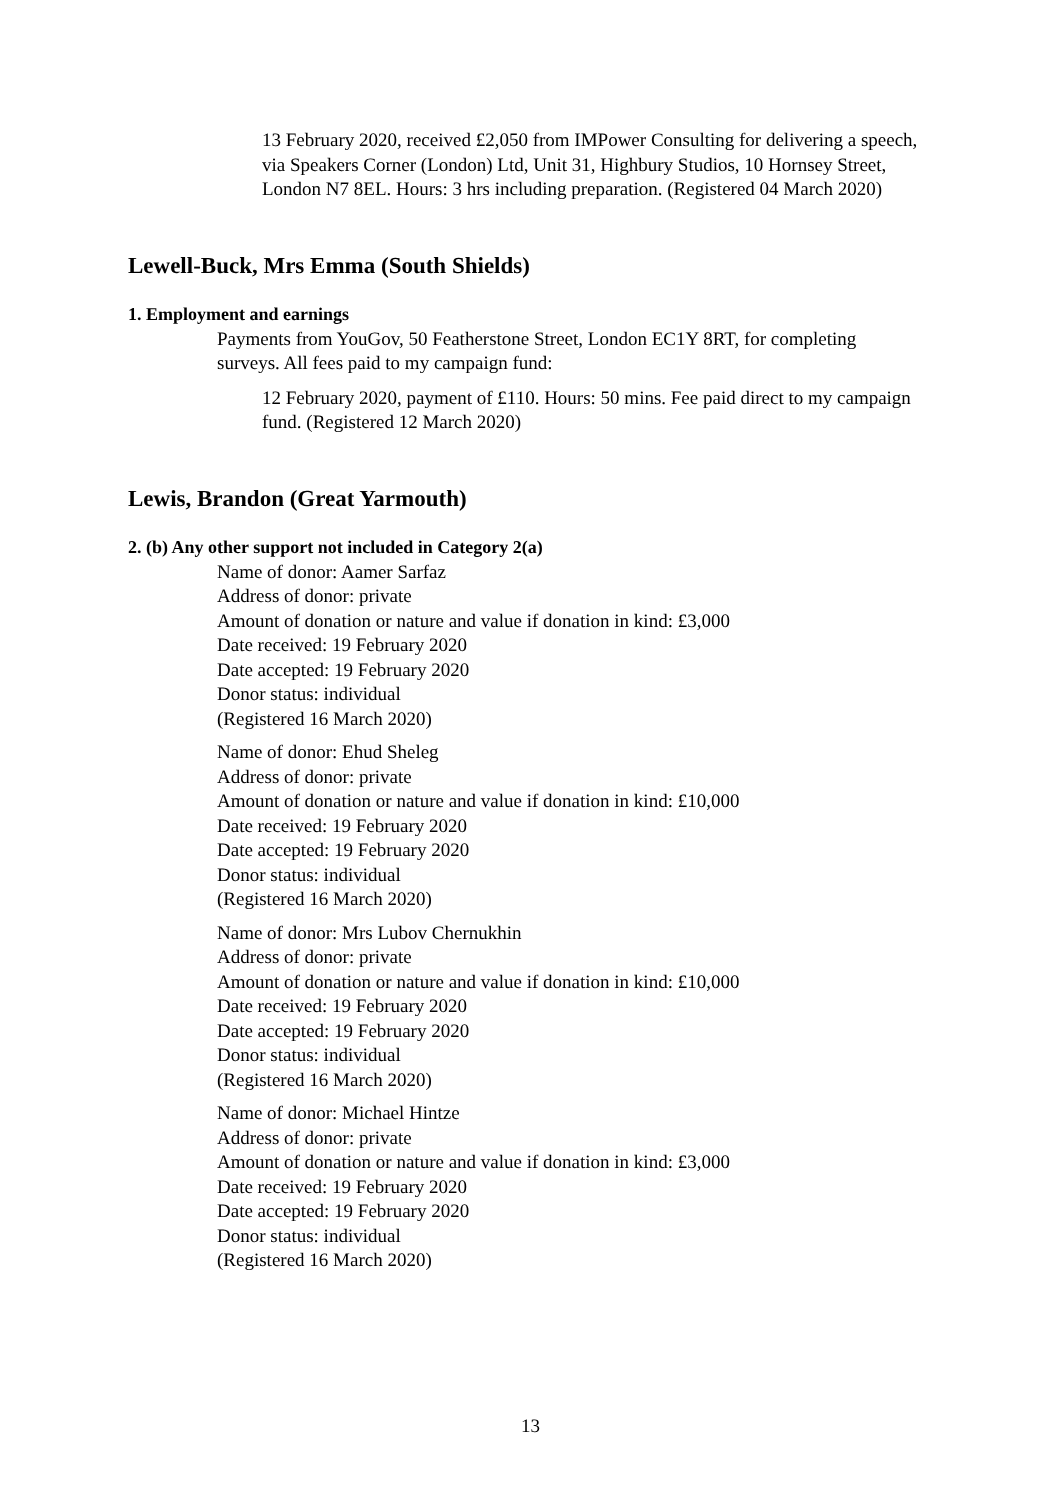13 February 2020, received £2,050 from IMPower Consulting for delivering a speech, via Speakers Corner (London) Ltd, Unit 31, Highbury Studios, 10 Hornsey Street, London N7 8EL. Hours: 3 hrs including preparation. (Registered 04 March 2020)
Lewell-Buck, Mrs Emma (South Shields)
1. Employment and earnings
Payments from YouGov, 50 Featherstone Street, London EC1Y 8RT, for completing surveys. All fees paid to my campaign fund:
12 February 2020, payment of £110. Hours: 50 mins. Fee paid direct to my campaign fund. (Registered 12 March 2020)
Lewis, Brandon (Great Yarmouth)
2. (b) Any other support not included in Category 2(a)
Name of donor: Aamer Sarfaz
Address of donor: private
Amount of donation or nature and value if donation in kind: £3,000
Date received: 19 February 2020
Date accepted: 19 February 2020
Donor status: individual
(Registered 16 March 2020)
Name of donor: Ehud Sheleg
Address of donor: private
Amount of donation or nature and value if donation in kind: £10,000
Date received: 19 February 2020
Date accepted: 19 February 2020
Donor status: individual
(Registered 16 March 2020)
Name of donor: Mrs Lubov Chernukhin
Address of donor: private
Amount of donation or nature and value if donation in kind: £10,000
Date received: 19 February 2020
Date accepted: 19 February 2020
Donor status: individual
(Registered 16 March 2020)
Name of donor: Michael Hintze
Address of donor: private
Amount of donation or nature and value if donation in kind: £3,000
Date received: 19 February 2020
Date accepted: 19 February 2020
Donor status: individual
(Registered 16 March 2020)
13